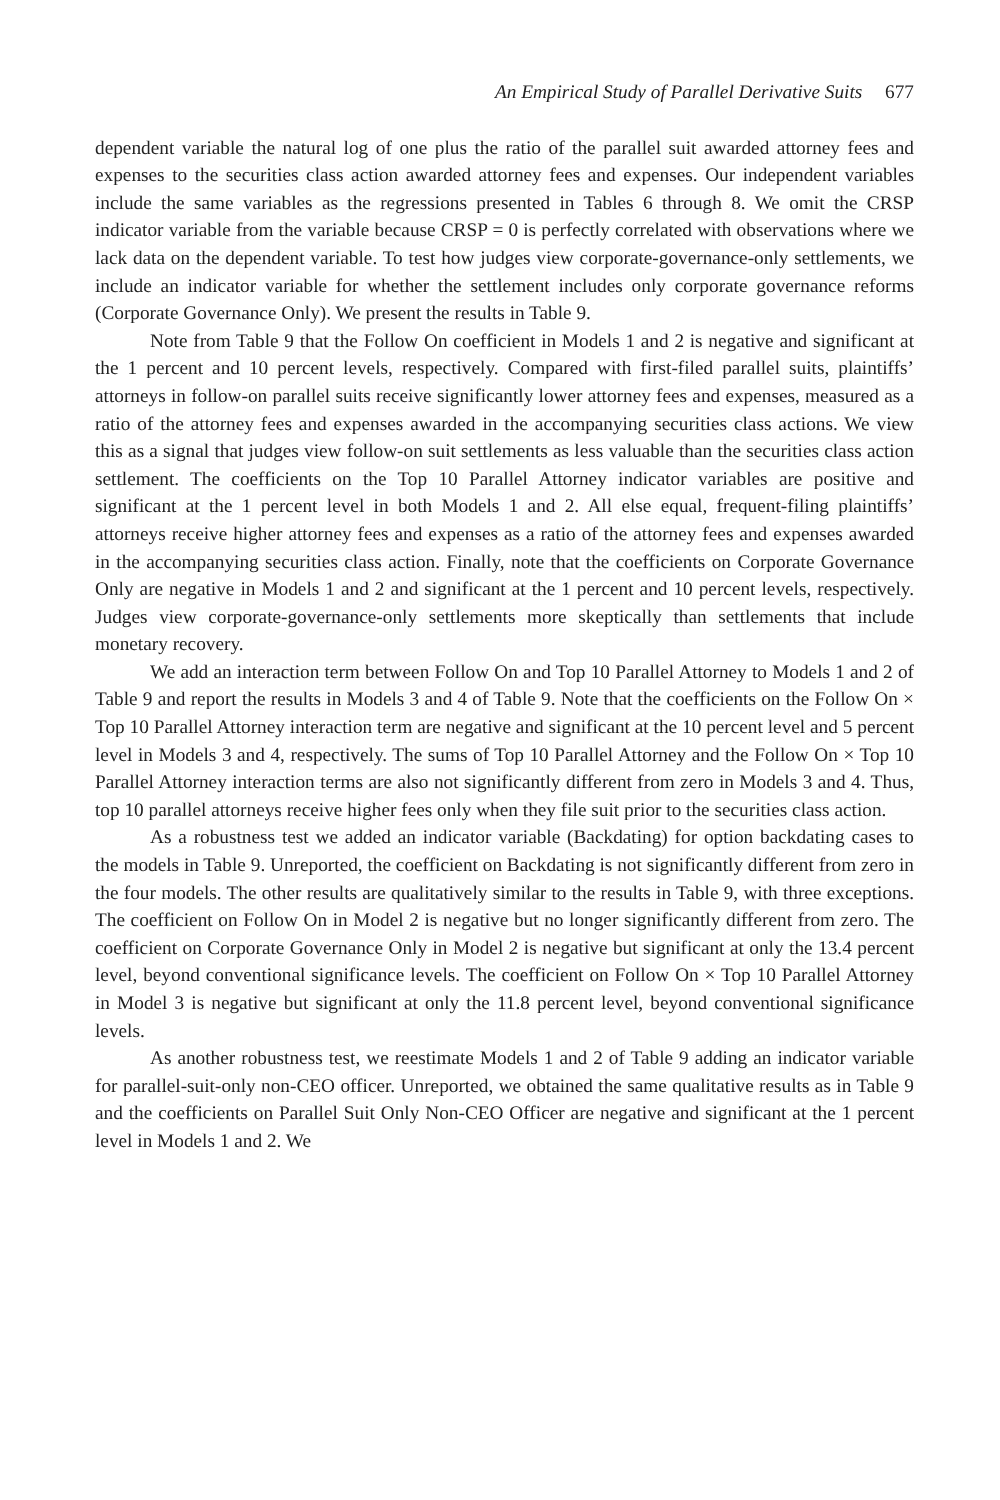An Empirical Study of Parallel Derivative Suits 677
dependent variable the natural log of one plus the ratio of the parallel suit awarded attorney fees and expenses to the securities class action awarded attorney fees and expenses. Our independent variables include the same variables as the regressions presented in Tables 6 through 8. We omit the CRSP indicator variable from the variable because CRSP = 0 is perfectly correlated with observations where we lack data on the dependent variable. To test how judges view corporate-governance-only settlements, we include an indicator variable for whether the settlement includes only corporate governance reforms (Corporate Governance Only). We present the results in Table 9.
Note from Table 9 that the Follow On coefficient in Models 1 and 2 is negative and significant at the 1 percent and 10 percent levels, respectively. Compared with first-filed parallel suits, plaintiffs’ attorneys in follow-on parallel suits receive significantly lower attorney fees and expenses, measured as a ratio of the attorney fees and expenses awarded in the accompanying securities class actions. We view this as a signal that judges view follow-on suit settlements as less valuable than the securities class action settlement. The coefficients on the Top 10 Parallel Attorney indicator variables are positive and significant at the 1 percent level in both Models 1 and 2. All else equal, frequent-filing plaintiffs’ attorneys receive higher attorney fees and expenses as a ratio of the attorney fees and expenses awarded in the accompanying securities class action. Finally, note that the coefficients on Corporate Governance Only are negative in Models 1 and 2 and significant at the 1 percent and 10 percent levels, respectively. Judges view corporate-governance-only settlements more skeptically than settlements that include monetary recovery.
We add an interaction term between Follow On and Top 10 Parallel Attorney to Models 1 and 2 of Table 9 and report the results in Models 3 and 4 of Table 9. Note that the coefficients on the Follow On × Top 10 Parallel Attorney interaction term are negative and significant at the 10 percent level and 5 percent level in Models 3 and 4, respectively. The sums of Top 10 Parallel Attorney and the Follow On × Top 10 Parallel Attorney interaction terms are also not significantly different from zero in Models 3 and 4. Thus, top 10 parallel attorneys receive higher fees only when they file suit prior to the securities class action.
As a robustness test we added an indicator variable (Backdating) for option backdating cases to the models in Table 9. Unreported, the coefficient on Backdating is not significantly different from zero in the four models. The other results are qualitatively similar to the results in Table 9, with three exceptions. The coefficient on Follow On in Model 2 is negative but no longer significantly different from zero. The coefficient on Corporate Governance Only in Model 2 is negative but significant at only the 13.4 percent level, beyond conventional significance levels. The coefficient on Follow On × Top 10 Parallel Attorney in Model 3 is negative but significant at only the 11.8 percent level, beyond conventional significance levels.
As another robustness test, we reestimate Models 1 and 2 of Table 9 adding an indicator variable for parallel-suit-only non-CEO officer. Unreported, we obtained the same qualitative results as in Table 9 and the coefficients on Parallel Suit Only Non-CEO Officer are negative and significant at the 1 percent level in Models 1 and 2. We